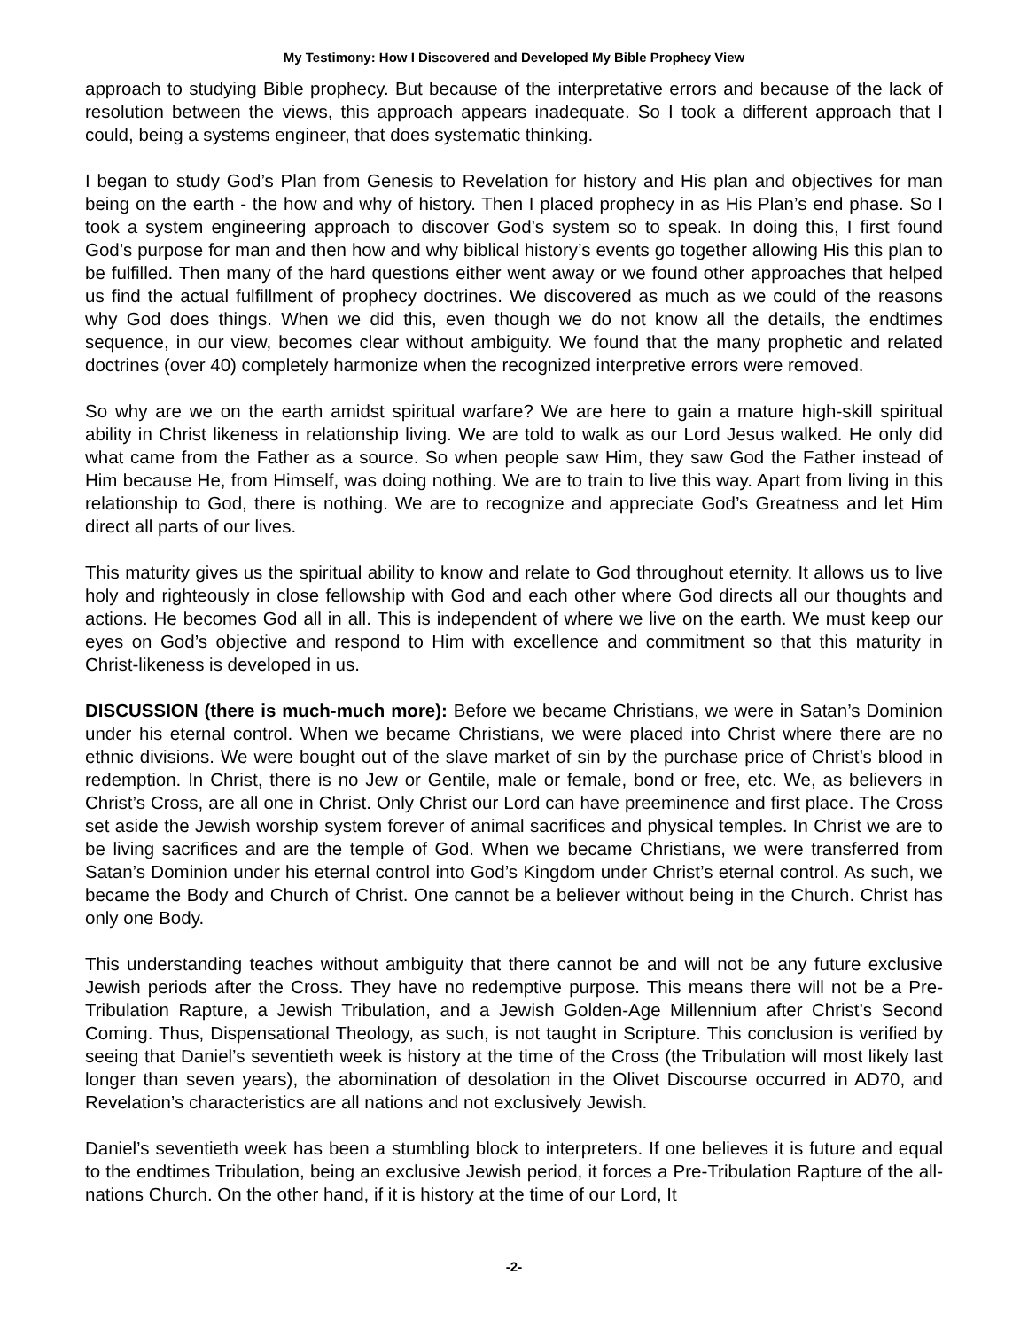My Testimony: How I Discovered and Developed My Bible Prophecy View
approach to studying Bible prophecy. But because of the interpretative errors and because of the lack of resolution between the views, this approach appears inadequate. So I took a different approach that I could, being a systems engineer, that does systematic thinking.
I began to study God’s Plan from Genesis to Revelation for history and His plan and objectives for man being on the earth - the how and why of history. Then I placed prophecy in as His Plan’s end phase. So I took a system engineering approach to discover God’s system so to speak. In doing this, I first found God’s purpose for man and then how and why biblical history’s events go together allowing His this plan to be fulfilled. Then many of the hard questions either went away or we found other approaches that helped us find the actual fulfillment of prophecy doctrines. We discovered as much as we could of the reasons why God does things. When we did this, even though we do not know all the details, the endtimes sequence, in our view, becomes clear without ambiguity. We found that the many prophetic and related doctrines (over 40) completely harmonize when the recognized interpretive errors were removed.
So why are we on the earth amidst spiritual warfare? We are here to gain a mature high-skill spiritual ability in Christ likeness in relationship living. We are told to walk as our Lord Jesus walked. He only did what came from the Father as a source. So when people saw Him, they saw God the Father instead of Him because He, from Himself, was doing nothing. We are to train to live this way. Apart from living in this relationship to God, there is nothing. We are to recognize and appreciate God’s Greatness and let Him direct all parts of our lives.
This maturity gives us the spiritual ability to know and relate to God throughout eternity. It allows us to live holy and righteously in close fellowship with God and each other where God directs all our thoughts and actions. He becomes God all in all. This is independent of where we live on the earth. We must keep our eyes on God’s objective and respond to Him with excellence and commitment so that this maturity in Christ-likeness is developed in us.
DISCUSSION (there is much-much more): Before we became Christians, we were in Satan’s Dominion under his eternal control. When we became Christians, we were placed into Christ where there are no ethnic divisions. We were bought out of the slave market of sin by the purchase price of Christ’s blood in redemption. In Christ, there is no Jew or Gentile, male or female, bond or free, etc. We, as believers in Christ’s Cross, are all one in Christ. Only Christ our Lord can have preeminence and first place. The Cross set aside the Jewish worship system forever of animal sacrifices and physical temples. In Christ we are to be living sacrifices and are the temple of God. When we became Christians, we were transferred from Satan’s Dominion under his eternal control into God’s Kingdom under Christ’s eternal control. As such, we became the Body and Church of Christ. One cannot be a believer without being in the Church. Christ has only one Body.
This understanding teaches without ambiguity that there cannot be and will not be any future exclusive Jewish periods after the Cross. They have no redemptive purpose. This means there will not be a Pre-Tribulation Rapture, a Jewish Tribulation, and a Jewish Golden-Age Millennium after Christ’s Second Coming. Thus, Dispensational Theology, as such, is not taught in Scripture. This conclusion is verified by seeing that Daniel’s seventieth week is history at the time of the Cross (the Tribulation will most likely last longer than seven years), the abomination of desolation in the Olivet Discourse occurred in AD70, and Revelation’s characteristics are all nations and not exclusively Jewish.
Daniel’s seventieth week has been a stumbling block to interpreters. If one believes it is future and equal to the endtimes Tribulation, being an exclusive Jewish period, it forces a Pre-Tribulation Rapture of the all-nations Church. On the other hand, if it is history at the time of our Lord, It
-2-